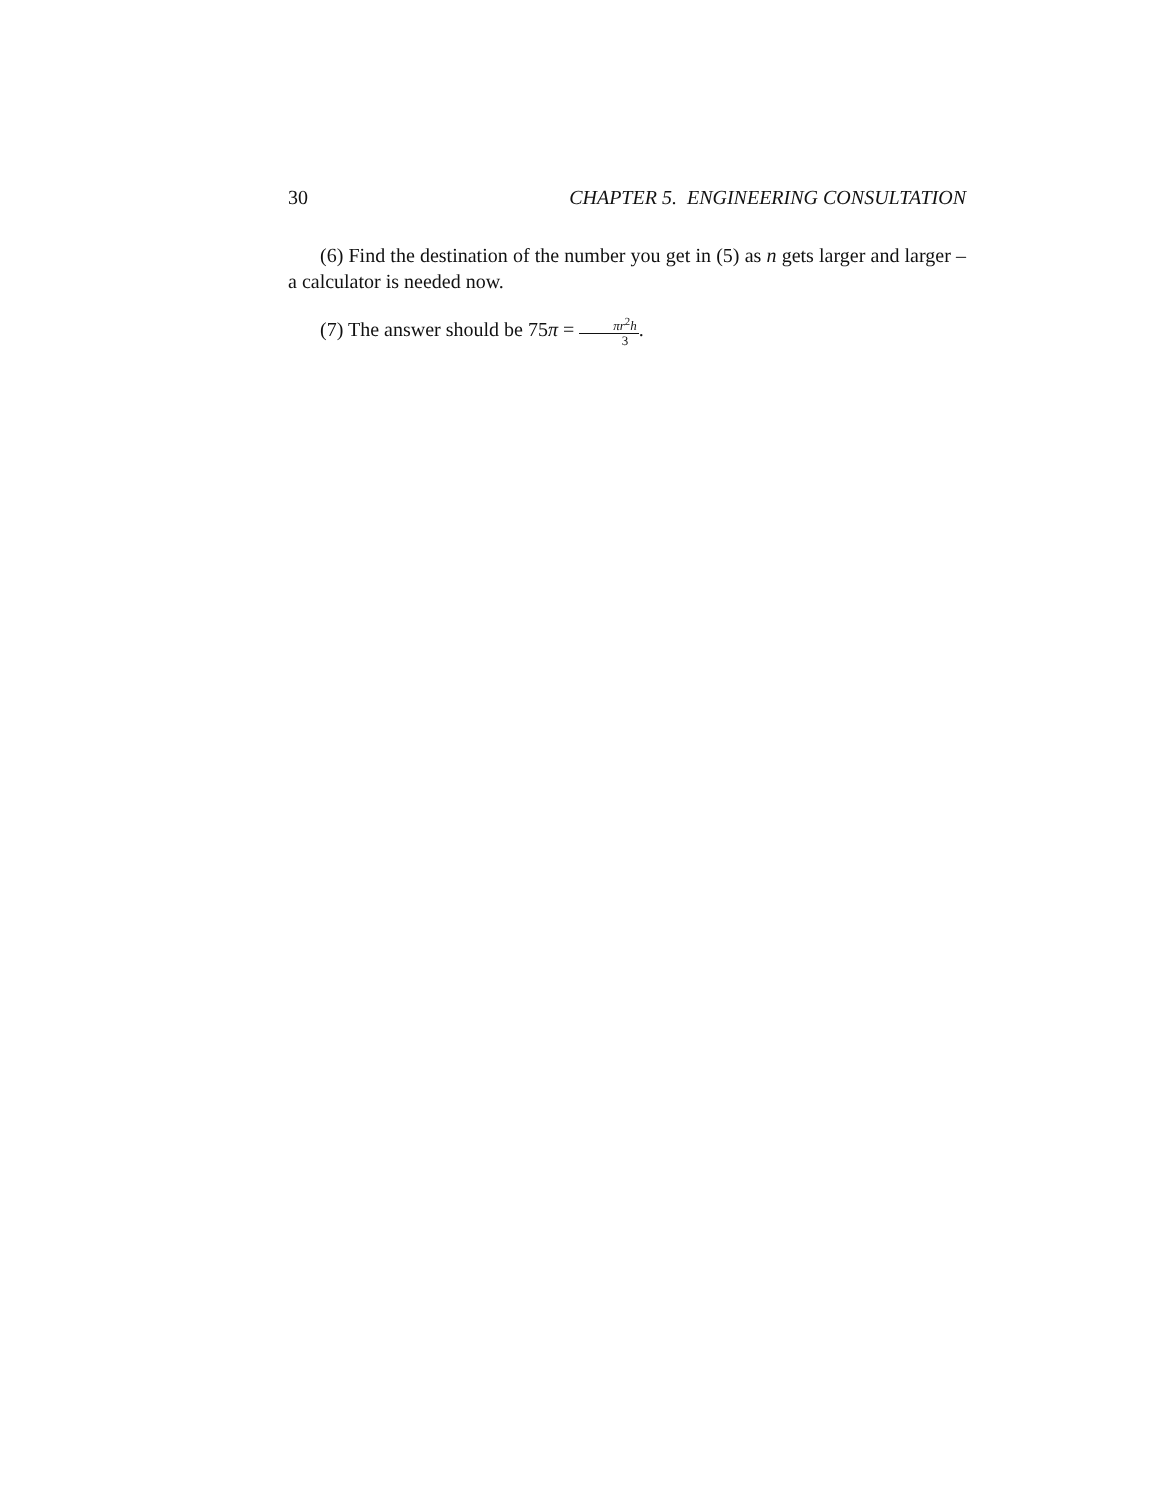30 CHAPTER 5. ENGINEERING CONSULTATION
(6) Find the destination of the number you get in (5) as n gets larger and larger – a calculator is needed now.
(7) The answer should be 75π = πr<sup>2</sup>h 3.